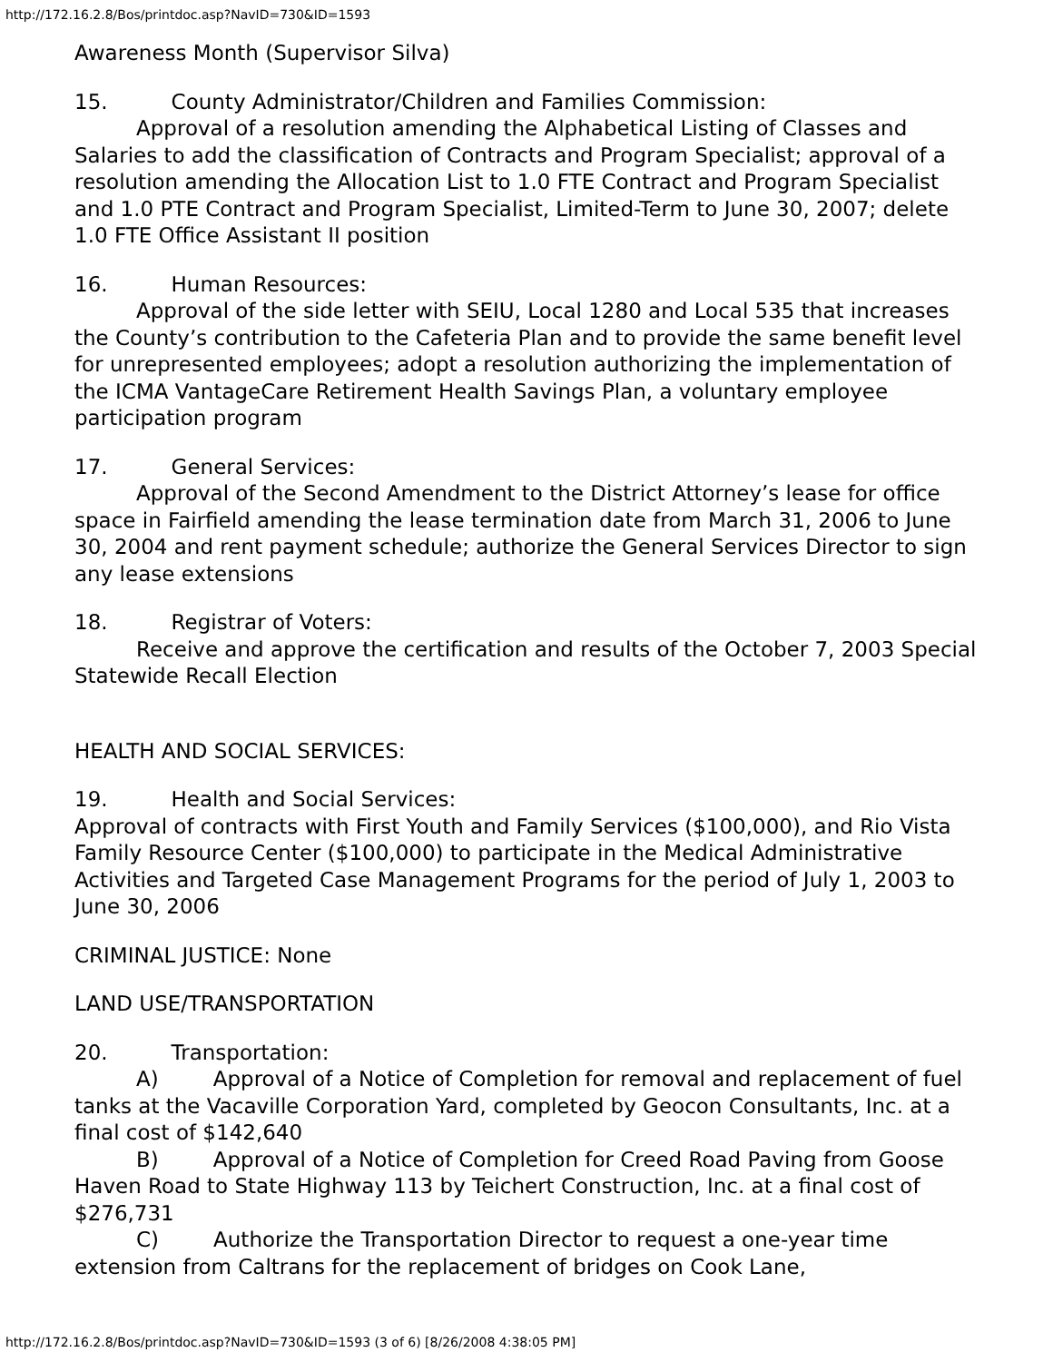http://172.16.2.8/Bos/printdoc.asp?NavID=730&ID=1593
Awareness Month (Supervisor Silva)
15. County Administrator/Children and Families Commission:
Approval of a resolution amending the Alphabetical Listing of Classes and Salaries to add the classification of Contracts and Program Specialist; approval of a resolution amending the Allocation List to 1.0 FTE Contract and Program Specialist and 1.0 PTE Contract and Program Specialist, Limited-Term to June 30, 2007; delete 1.0 FTE Office Assistant II position
16. Human Resources:
Approval of the side letter with SEIU, Local 1280 and Local 535 that increases the County’s contribution to the Cafeteria Plan and to provide the same benefit level for unrepresented employees; adopt a resolution authorizing the implementation of the ICMA VantageCare Retirement Health Savings Plan, a voluntary employee participation program
17. General Services:
Approval of the Second Amendment to the District Attorney’s lease for office space in Fairfield amending the lease termination date from March 31, 2006 to June 30, 2004 and rent payment schedule; authorize the General Services Director to sign any lease extensions
18. Registrar of Voters:
Receive and approve the certification and results of the October 7, 2003 Special Statewide Recall Election
HEALTH AND SOCIAL SERVICES:
19. Health and Social Services:
Approval of contracts with First Youth and Family Services ($100,000), and Rio Vista Family Resource Center ($100,000) to participate in the Medical Administrative Activities and Targeted Case Management Programs for the period of July 1, 2003 to June 30, 2006
CRIMINAL JUSTICE: None
LAND USE/TRANSPORTATION
20. Transportation:
A) Approval of a Notice of Completion for removal and replacement of fuel tanks at the Vacaville Corporation Yard, completed by Geocon Consultants, Inc. at a final cost of $142,640
B) Approval of a Notice of Completion for Creed Road Paving from Goose Haven Road to State Highway 113 by Teichert Construction, Inc. at a final cost of $276,731
C) Authorize the Transportation Director to request a one-year time extension from Caltrans for the replacement of bridges on Cook Lane,
http://172.16.2.8/Bos/printdoc.asp?NavID=730&ID=1593 (3 of 6) [8/26/2008 4:38:05 PM]